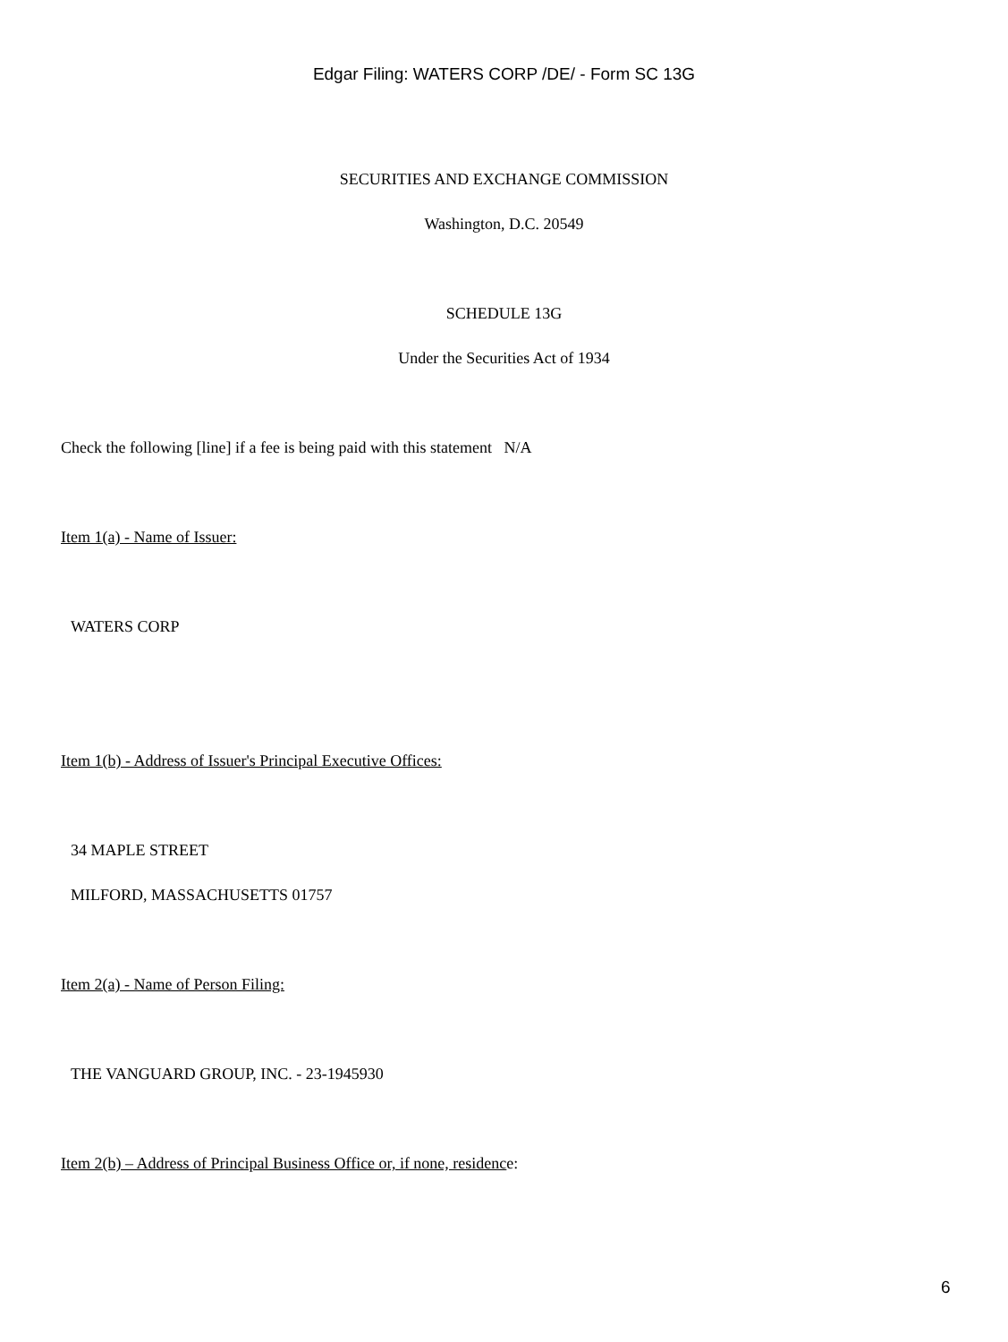Edgar Filing: WATERS CORP /DE/ - Form SC 13G
SECURITIES AND EXCHANGE COMMISSION
Washington, D.C. 20549
SCHEDULE 13G
Under the Securities Act of 1934
Check the following [line] if a fee is being paid with this statement N/A
Item 1(a) - Name of Issuer:
WATERS CORP
Item 1(b) - Address of Issuer's Principal Executive Offices:
34 MAPLE STREET
MILFORD, MASSACHUSETTS 01757
Item 2(a) - Name of Person Filing:
THE VANGUARD GROUP, INC. - 23-1945930
Item 2(b) – Address of Principal Business Office or, if none, residence:
6